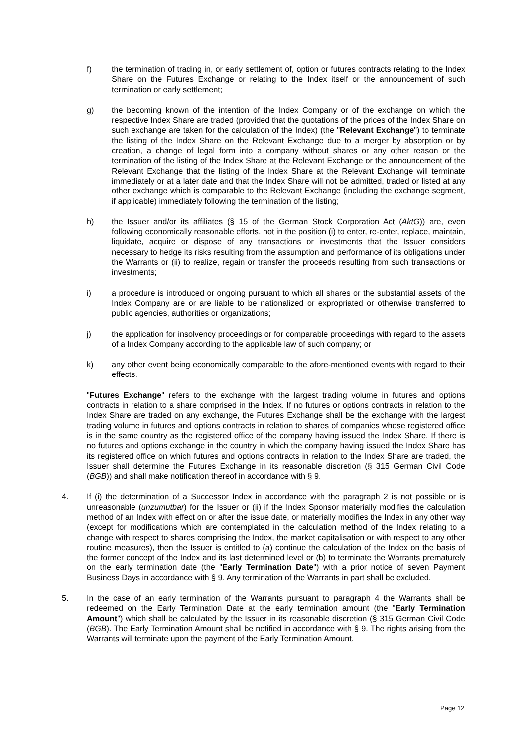f) the termination of trading in, or early settlement of, option or futures contracts relating to the Index Share on the Futures Exchange or relating to the Index itself or the announcement of such termination or early settlement;
g) the becoming known of the intention of the Index Company or of the exchange on which the respective Index Share are traded (provided that the quotations of the prices of the Index Share on such exchange are taken for the calculation of the Index) (the "Relevant Exchange") to terminate the listing of the Index Share on the Relevant Exchange due to a merger by absorption or by creation, a change of legal form into a company without shares or any other reason or the termination of the listing of the Index Share at the Relevant Exchange or the announcement of the Relevant Exchange that the listing of the Index Share at the Relevant Exchange will terminate immediately or at a later date and that the Index Share will not be admitted, traded or listed at any other exchange which is comparable to the Relevant Exchange (including the exchange segment, if applicable) immediately following the termination of the listing;
h) the Issuer and/or its affiliates (§ 15 of the German Stock Corporation Act (AktG)) are, even following economically reasonable efforts, not in the position (i) to enter, re-enter, replace, maintain, liquidate, acquire or dispose of any transactions or investments that the Issuer considers necessary to hedge its risks resulting from the assumption and performance of its obligations under the Warrants or (ii) to realize, regain or transfer the proceeds resulting from such transactions or investments;
i) a procedure is introduced or ongoing pursuant to which all shares or the substantial assets of the Index Company are or are liable to be nationalized or expropriated or otherwise transferred to public agencies, authorities or organizations;
j) the application for insolvency proceedings or for comparable proceedings with regard to the assets of a Index Company according to the applicable law of such company; or
k) any other event being economically comparable to the afore-mentioned events with regard to their effects.
"Futures Exchange" refers to the exchange with the largest trading volume in futures and options contracts in relation to a share comprised in the Index. If no futures or options contracts in relation to the Index Share are traded on any exchange, the Futures Exchange shall be the exchange with the largest trading volume in futures and options contracts in relation to shares of companies whose registered office is in the same country as the registered office of the company having issued the Index Share. If there is no futures and options exchange in the country in which the company having issued the Index Share has its registered office on which futures and options contracts in relation to the Index Share are traded, the Issuer shall determine the Futures Exchange in its reasonable discretion (§ 315 German Civil Code (BGB)) and shall make notification thereof in accordance with § 9.
4. If (i) the determination of a Successor Index in accordance with the paragraph 2 is not possible or is unreasonable (unzumutbar) for the Issuer or (ii) if the Index Sponsor materially modifies the calculation method of an Index with effect on or after the issue date, or materially modifies the Index in any other way (except for modifications which are contemplated in the calculation method of the Index relating to a change with respect to shares comprising the Index, the market capitalisation or with respect to any other routine measures), then the Issuer is entitled to (a) continue the calculation of the Index on the basis of the former concept of the Index and its last determined level or (b) to terminate the Warrants prematurely on the early termination date (the "Early Termination Date") with a prior notice of seven Payment Business Days in accordance with § 9. Any termination of the Warrants in part shall be excluded.
5. In the case of an early termination of the Warrants pursuant to paragraph 4 the Warrants shall be redeemed on the Early Termination Date at the early termination amount (the "Early Termination Amount") which shall be calculated by the Issuer in its reasonable discretion (§ 315 German Civil Code (BGB). The Early Termination Amount shall be notified in accordance with § 9. The rights arising from the Warrants will terminate upon the payment of the Early Termination Amount.
Page 12